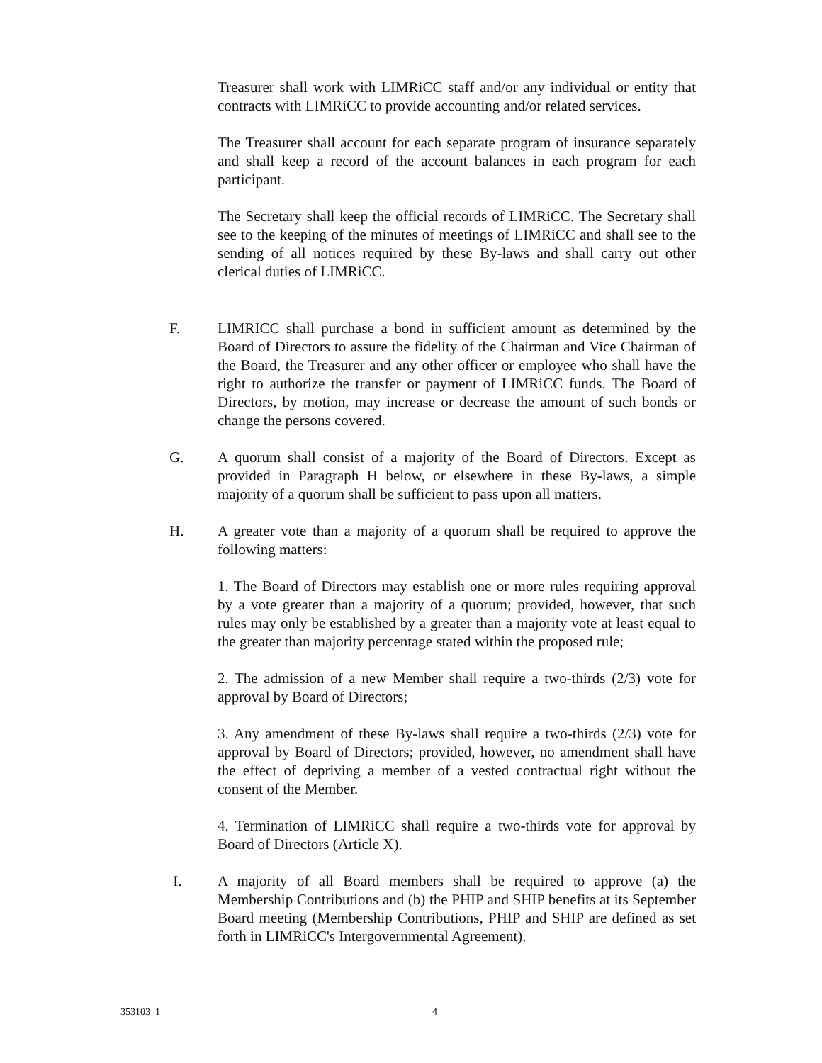Treasurer shall work with LIMRiCC staff and/or any individual or entity that contracts with LIMRiCC to provide accounting and/or related services.
The Treasurer shall account for each separate program of insurance separately and shall keep a record of the account balances in each program for each participant.
The Secretary shall keep the official records of LIMRiCC. The Secretary shall see to the keeping of the minutes of meetings of LIMRiCC and shall see to the sending of all notices required by these By-laws and shall carry out other clerical duties of LIMRiCC.
F. LIMRICC shall purchase a bond in sufficient amount as determined by the Board of Directors to assure the fidelity of the Chairman and Vice Chairman of the Board, the Treasurer and any other officer or employee who shall have the right to authorize the transfer or payment of LIMRiCC funds. The Board of Directors, by motion, may increase or decrease the amount of such bonds or change the persons covered.
G. A quorum shall consist of a majority of the Board of Directors. Except as provided in Paragraph H below, or elsewhere in these By-laws, a simple majority of a quorum shall be sufficient to pass upon all matters.
H. A greater vote than a majority of a quorum shall be required to approve the following matters:
1. The Board of Directors may establish one or more rules requiring approval by a vote greater than a majority of a quorum; provided, however, that such rules may only be established by a greater than a majority vote at least equal to the greater than majority percentage stated within the proposed rule;
2. The admission of a new Member shall require a two-thirds (2/3) vote for approval by Board of Directors;
3. Any amendment of these By-laws shall require a two-thirds (2/3) vote for approval by Board of Directors; provided, however, no amendment shall have the effect of depriving a member of a vested contractual right without the consent of the Member.
4. Termination of LIMRiCC shall require a two-thirds vote for approval by Board of Directors (Article X).
I. A majority of all Board members shall be required to approve (a) the Membership Contributions and (b) the PHIP and SHIP benefits at its September Board meeting (Membership Contributions, PHIP and SHIP are defined as set forth in LIMRiCC's Intergovernmental Agreement).
353103_1 4